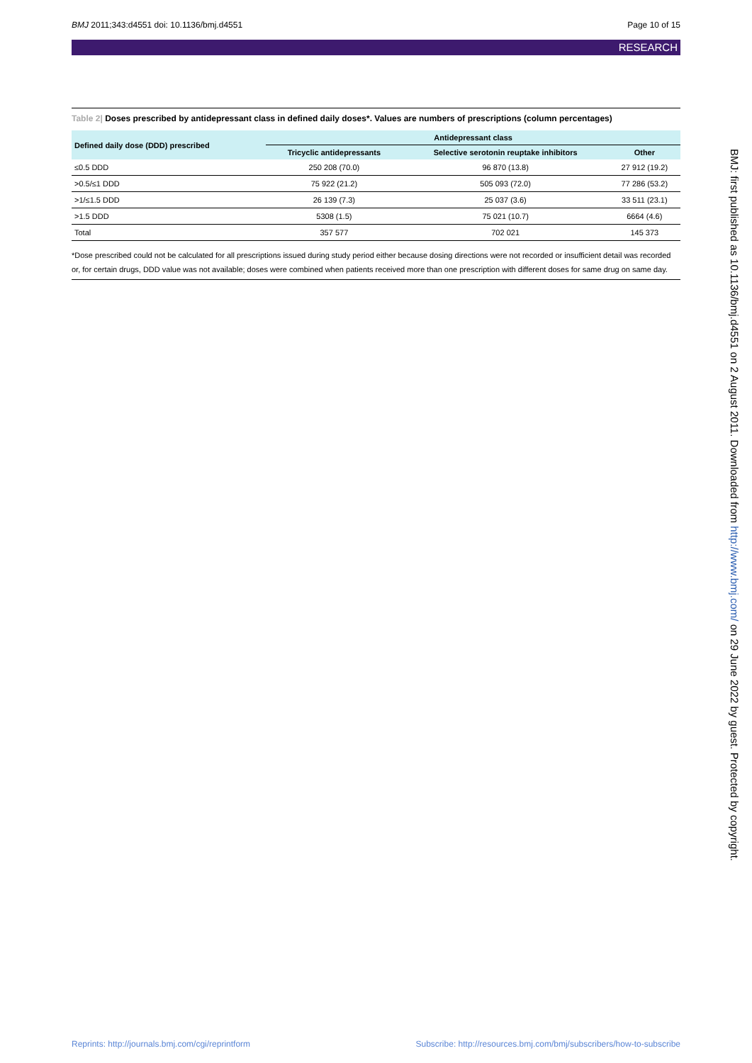BMJ 2011;343:d4551 doi: 10.1136/bmj.d4551
Page 10 of 15
RESEARCH
Table 2| Doses prescribed by antidepressant class in defined daily doses*. Values are numbers of prescriptions (column percentages)
| Defined daily dose (DDD) prescribed | Antidepressant class | | |
| --- | --- | --- | --- |
| | Tricyclic antidepressants | Selective serotonin reuptake inhibitors | Other |
| ≤0.5 DDD | 250 208 (70.0) | 96 870 (13.8) | 27 912 (19.2) |
| >0.5/≤1 DDD | 75 922 (21.2) | 505 093 (72.0) | 77 286 (53.2) |
| >1/≤1.5 DDD | 26 139 (7.3) | 25 037 (3.6) | 33 511 (23.1) |
| >1.5 DDD | 5308 (1.5) | 75 021 (10.7) | 6664 (4.6) |
| Total | 357 577 | 702 021 | 145 373 |
*Dose prescribed could not be calculated for all prescriptions issued during study period either because dosing directions were not recorded or insufficient detail was recorded or, for certain drugs, DDD value was not available; doses were combined when patients received more than one prescription with different doses for same drug on same day.
BMJ: first published as 10.1136/bmj.d4551 on 2 August 2011. Downloaded from http://www.bmj.com/ on 29 June 2022 by guest. Protected by copyright.
Reprints: http://journals.bmj.com/cgi/reprintform
Subscribe: http://resources.bmj.com/bmj/subscribers/how-to-subscribe